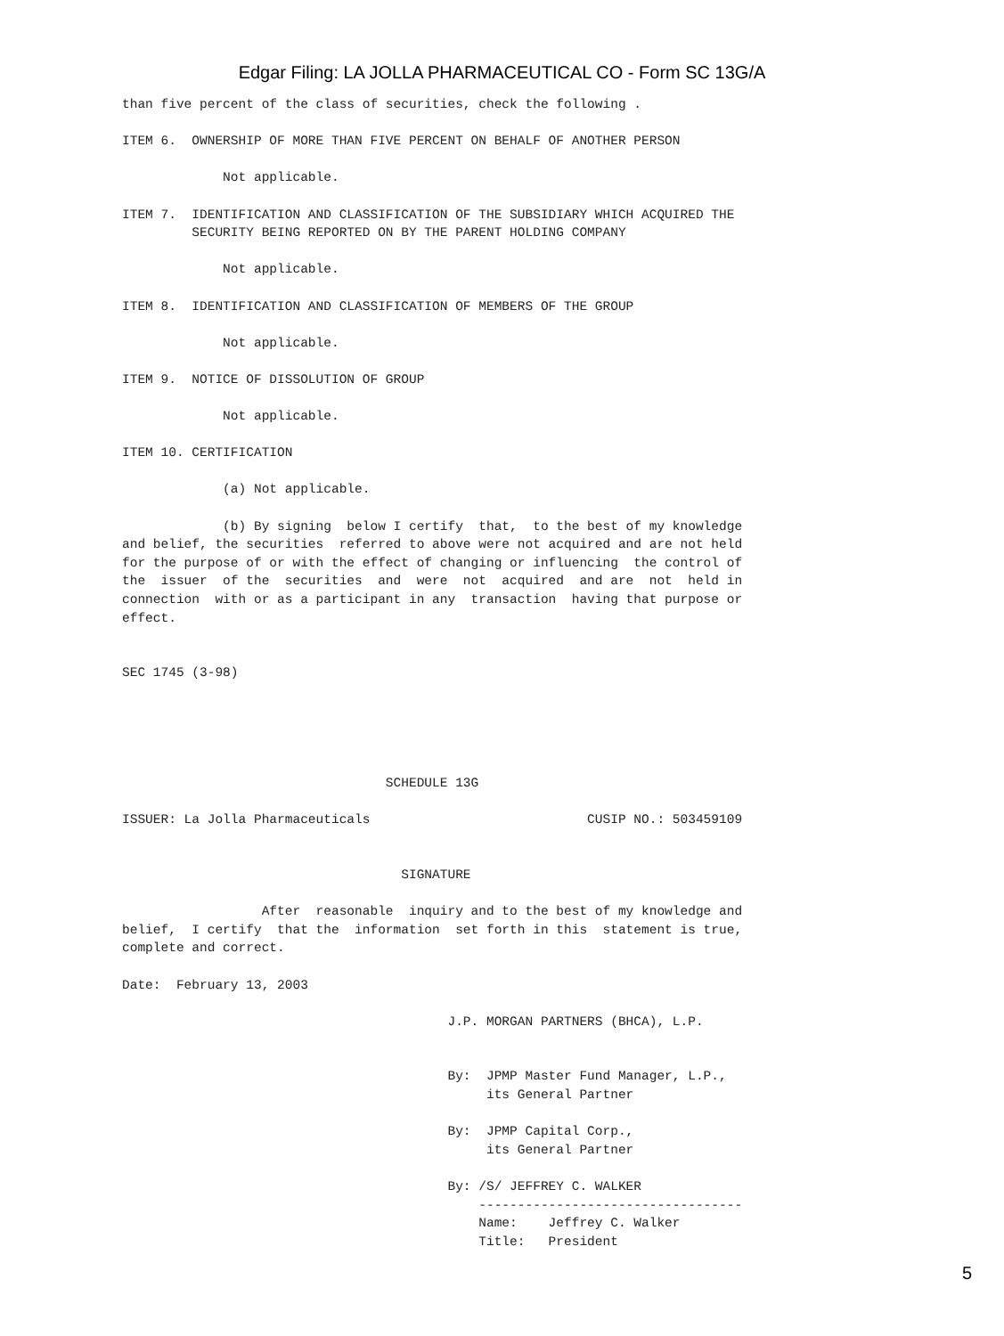Edgar Filing: LA JOLLA PHARMACEUTICAL CO - Form SC 13G/A
than five percent of the class of securities, check the following .

ITEM 6.  OWNERSHIP OF MORE THAN FIVE PERCENT ON BEHALF OF ANOTHER PERSON

             Not applicable.

ITEM 7.  IDENTIFICATION AND CLASSIFICATION OF THE SUBSIDIARY WHICH ACQUIRED THE
         SECURITY BEING REPORTED ON BY THE PARENT HOLDING COMPANY

             Not applicable.

ITEM 8.  IDENTIFICATION AND CLASSIFICATION OF MEMBERS OF THE GROUP

             Not applicable.

ITEM 9.  NOTICE OF DISSOLUTION OF GROUP

             Not applicable.

ITEM 10. CERTIFICATION

             (a) Not applicable.

             (b) By signing  below I certify  that,  to the best of my knowledge
and belief, the securities  referred to above were not acquired and are not held
for the purpose of or with the effect of changing or influencing  the control of
the  issuer  of the  securities  and  were  not  acquired  and are  not  held in
connection  with or as a participant in any  transaction  having that purpose or
effect.


SEC 1745 (3-98)





                                  SCHEDULE 13G

ISSUER: La Jolla Pharmaceuticals                            CUSIP NO.: 503459109


                                    SIGNATURE

                  After  reasonable  inquiry and to the best of my knowledge and
belief,  I certify  that the  information  set forth in this  statement is true,
complete and correct.

Date:  February 13, 2003

                                          J.P. MORGAN PARTNERS (BHCA), L.P.


                                          By:  JPMP Master Fund Manager, L.P.,
                                               its General Partner

                                          By:  JPMP Capital Corp.,
                                               its General Partner

                                          By: /S/ JEFFREY C. WALKER
                                              ----------------------------------
                                              Name:    Jeffrey C. Walker
                                              Title:   President
5